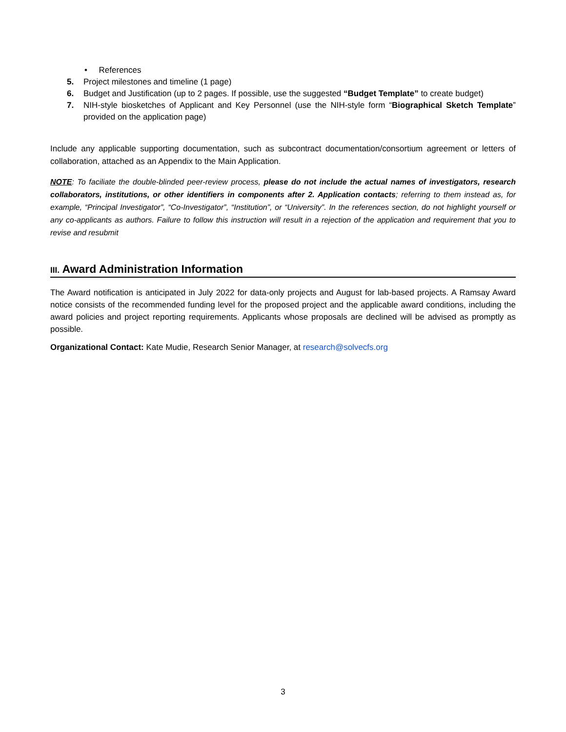• References
5. Project milestones and timeline (1 page)
6. Budget and Justification (up to 2 pages. If possible, use the suggested “Budget Template” to create budget)
7. NIH-style biosketches of Applicant and Key Personnel (use the NIH-style form “Biographical Sketch Template” provided on the application page)
Include any applicable supporting documentation, such as subcontract documentation/consortium agreement or letters of collaboration, attached as an Appendix to the Main Application.
NOTE: To faciliate the double-blinded peer-review process, please do not include the actual names of investigators, research collaborators, institutions, or other identifiers in components after 2. Application contacts; referring to them instead as, for example, “Principal Investigator”, “Co-Investigator”, “Institution”, or “University”. In the references section, do not highlight yourself or any co-applicants as authors. Failure to follow this instruction will result in a rejection of the application and requirement that you to revise and resubmit
III. Award Administration Information
The Award notification is anticipated in July 2022 for data-only projects and August for lab-based projects. A Ramsay Award notice consists of the recommended funding level for the proposed project and the applicable award conditions, including the award policies and project reporting requirements. Applicants whose proposals are declined will be advised as promptly as possible.
Organizational Contact: Kate Mudie, Research Senior Manager, at research@solvecfs.org
3